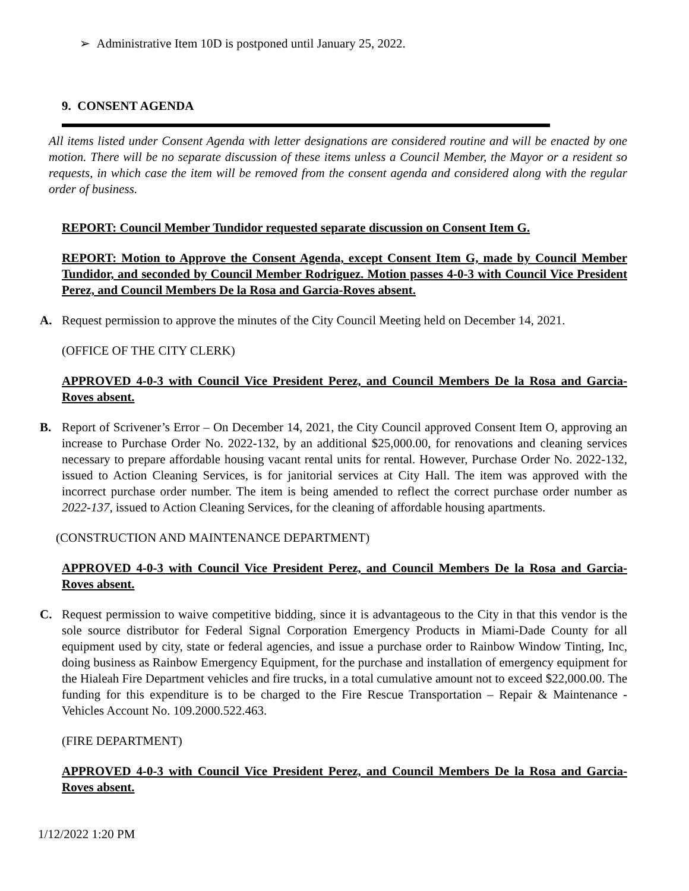➢ Administrative Item 10D is postponed until January 25, 2022.
9. CONSENT AGENDA
All items listed under Consent Agenda with letter designations are considered routine and will be enacted by one motion. There will be no separate discussion of these items unless a Council Member, the Mayor or a resident so requests, in which case the item will be removed from the consent agenda and considered along with the regular order of business.
REPORT: Council Member Tundidor requested separate discussion on Consent Item G.
REPORT: Motion to Approve the Consent Agenda, except Consent Item G, made by Council Member Tundidor, and seconded by Council Member Rodriguez. Motion passes 4-0-3 with Council Vice President Perez, and Council Members De la Rosa and Garcia-Roves absent.
A. Request permission to approve the minutes of the City Council Meeting held on December 14, 2021.
(OFFICE OF THE CITY CLERK)
APPROVED 4-0-3 with Council Vice President Perez, and Council Members De la Rosa and Garcia-Roves absent.
B. Report of Scrivener’s Error – On December 14, 2021, the City Council approved Consent Item O, approving an increase to Purchase Order No. 2022-132, by an additional $25,000.00, for renovations and cleaning services necessary to prepare affordable housing vacant rental units for rental. However, Purchase Order No. 2022-132, issued to Action Cleaning Services, is for janitorial services at City Hall. The item was approved with the incorrect purchase order number. The item is being amended to reflect the correct purchase order number as 2022-137, issued to Action Cleaning Services, for the cleaning of affordable housing apartments.
(CONSTRUCTION AND MAINTENANCE DEPARTMENT)
APPROVED 4-0-3 with Council Vice President Perez, and Council Members De la Rosa and Garcia-Roves absent.
C. Request permission to waive competitive bidding, since it is advantageous to the City in that this vendor is the sole source distributor for Federal Signal Corporation Emergency Products in Miami-Dade County for all equipment used by city, state or federal agencies, and issue a purchase order to Rainbow Window Tinting, Inc, doing business as Rainbow Emergency Equipment, for the purchase and installation of emergency equipment for the Hialeah Fire Department vehicles and fire trucks, in a total cumulative amount not to exceed $22,000.00. The funding for this expenditure is to be charged to the Fire Rescue Transportation – Repair & Maintenance - Vehicles Account No. 109.2000.522.463.
(FIRE DEPARTMENT)
APPROVED 4-0-3 with Council Vice President Perez, and Council Members De la Rosa and Garcia-Roves absent.
1/12/2022 1:20 PM